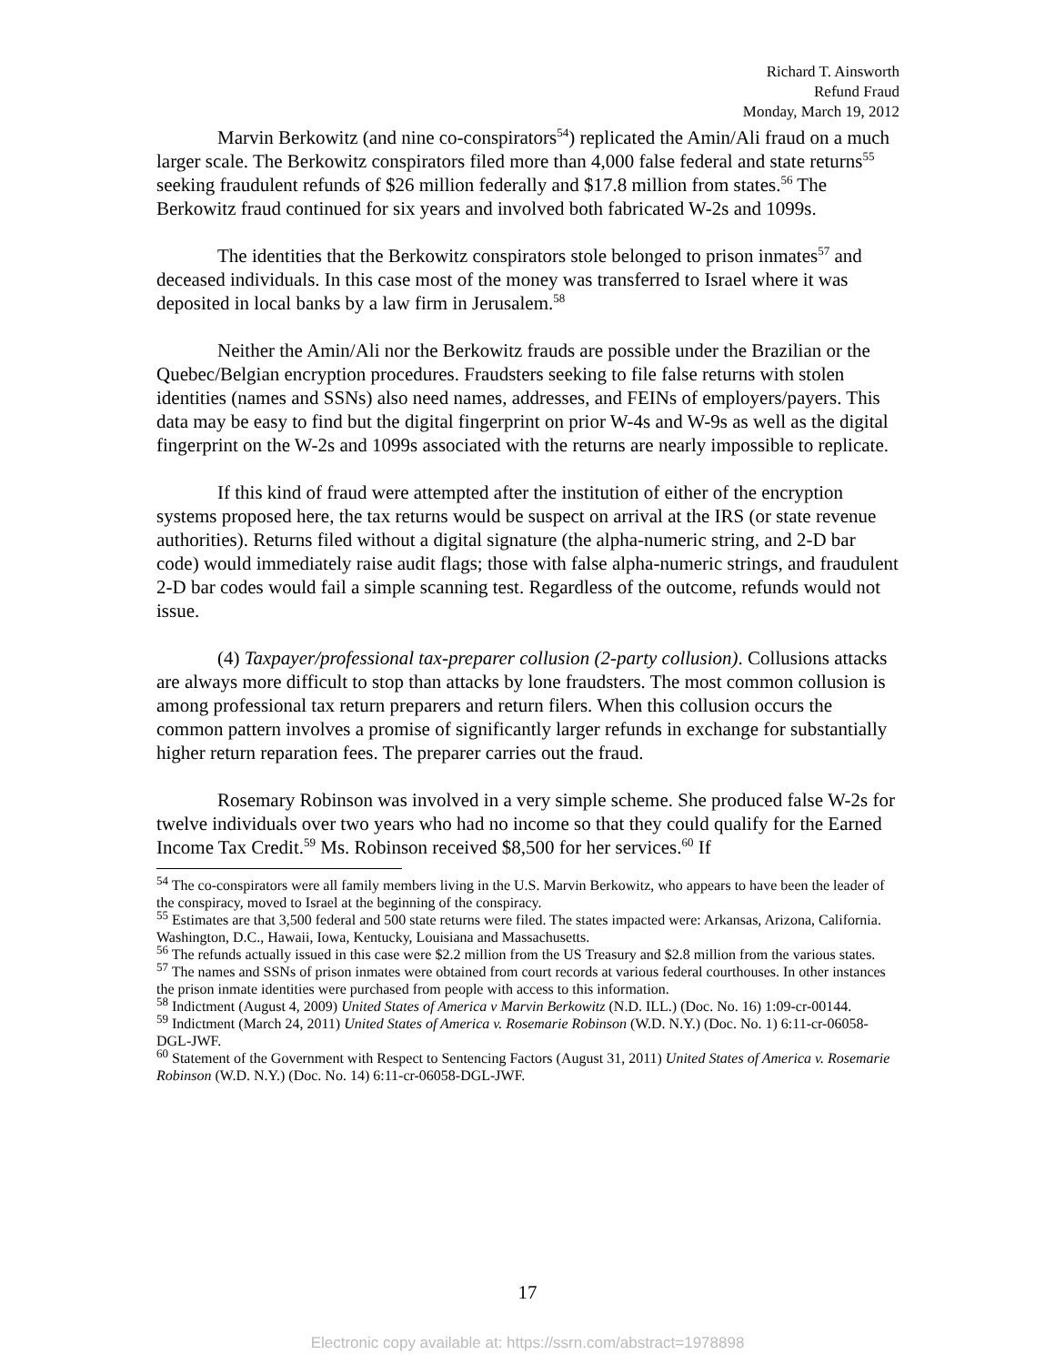Richard T. Ainsworth
Refund Fraud
Monday, March 19, 2012
Marvin Berkowitz (and nine co-conspirators<sup>54</sup>) replicated the Amin/Ali fraud on a much larger scale. The Berkowitz conspirators filed more than 4,000 false federal and state returns<sup>55</sup> seeking fraudulent refunds of $26 million federally and $17.8 million from states.<sup>56</sup> The Berkowitz fraud continued for six years and involved both fabricated W-2s and 1099s.
The identities that the Berkowitz conspirators stole belonged to prison inmates<sup>57</sup> and deceased individuals. In this case most of the money was transferred to Israel where it was deposited in local banks by a law firm in Jerusalem.<sup>58</sup>
Neither the Amin/Ali nor the Berkowitz frauds are possible under the Brazilian or the Quebec/Belgian encryption procedures. Fraudsters seeking to file false returns with stolen identities (names and SSNs) also need names, addresses, and FEINs of employers/payers. This data may be easy to find but the digital fingerprint on prior W-4s and W-9s as well as the digital fingerprint on the W-2s and 1099s associated with the returns are nearly impossible to replicate.
If this kind of fraud were attempted after the institution of either of the encryption systems proposed here, the tax returns would be suspect on arrival at the IRS (or state revenue authorities). Returns filed without a digital signature (the alpha-numeric string, and 2-D bar code) would immediately raise audit flags; those with false alpha-numeric strings, and fraudulent 2-D bar codes would fail a simple scanning test. Regardless of the outcome, refunds would not issue.
(4) Taxpayer/professional tax-preparer collusion (2-party collusion). Collusions attacks are always more difficult to stop than attacks by lone fraudsters. The most common collusion is among professional tax return preparers and return filers. When this collusion occurs the common pattern involves a promise of significantly larger refunds in exchange for substantially higher return reparation fees. The preparer carries out the fraud.
Rosemary Robinson was involved in a very simple scheme. She produced false W-2s for twelve individuals over two years who had no income so that they could qualify for the Earned Income Tax Credit.<sup>59</sup> Ms. Robinson received $8,500 for her services.<sup>60</sup> If
<sup>54</sup> The co-conspirators were all family members living in the U.S. Marvin Berkowitz, who appears to have been the leader of the conspiracy, moved to Israel at the beginning of the conspiracy.
<sup>55</sup> Estimates are that 3,500 federal and 500 state returns were filed. The states impacted were: Arkansas, Arizona, California. Washington, D.C., Hawaii, Iowa, Kentucky, Louisiana and Massachusetts.
<sup>56</sup> The refunds actually issued in this case were $2.2 million from the US Treasury and $2.8 million from the various states.
<sup>57</sup> The names and SSNs of prison inmates were obtained from court records at various federal courthouses. In other instances the prison inmate identities were purchased from people with access to this information.
<sup>58</sup> Indictment (August 4, 2009) United States of America v Marvin Berkowitz (N.D. ILL.) (Doc. No. 16) 1:09-cr-00144.
<sup>59</sup> Indictment (March 24, 2011) United States of America v. Rosemarie Robinson (W.D. N.Y.) (Doc. No. 1) 6:11-cr-06058-DGL-JWF.
<sup>60</sup> Statement of the Government with Respect to Sentencing Factors (August 31, 2011) United States of America v. Rosemarie Robinson (W.D. N.Y.) (Doc. No. 14) 6:11-cr-06058-DGL-JWF.
17
Electronic copy available at: https://ssrn.com/abstract=1978898